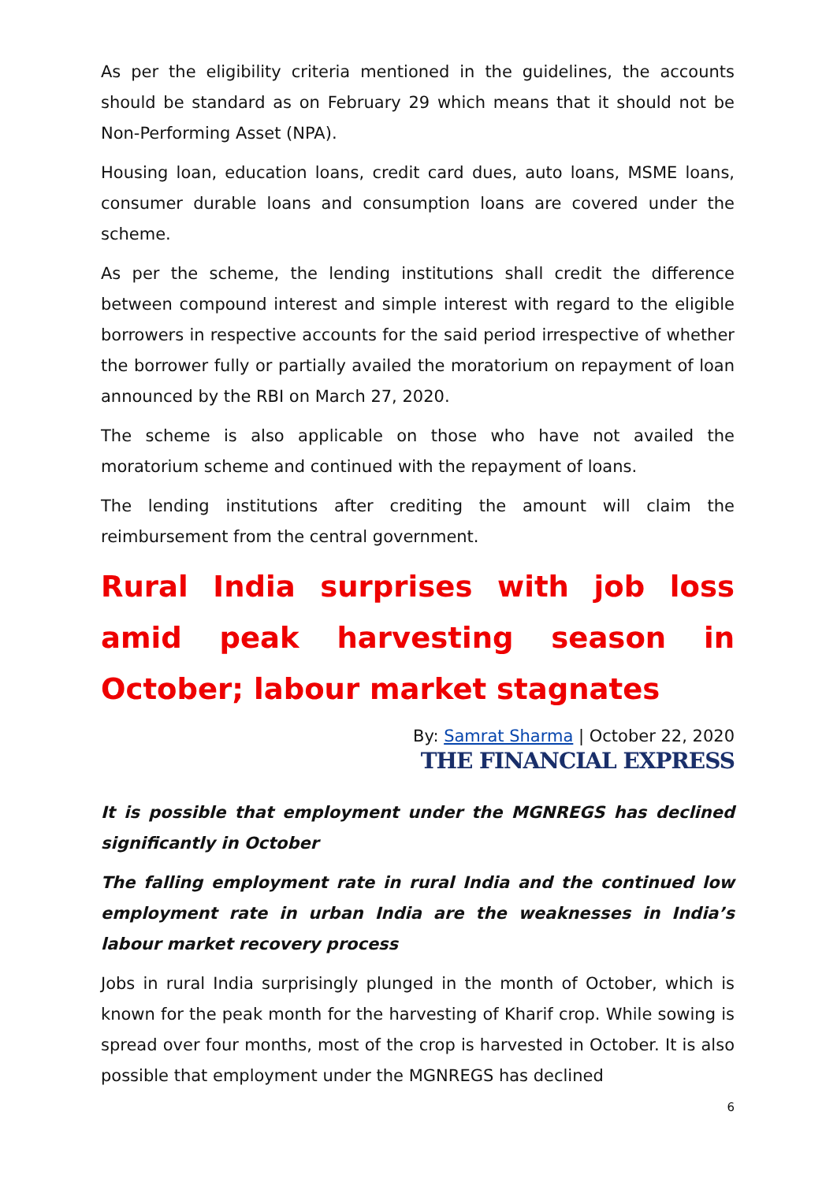As per the eligibility criteria mentioned in the guidelines, the accounts should be standard as on February 29 which means that it should not be Non-Performing Asset (NPA).
Housing loan, education loans, credit card dues, auto loans, MSME loans, consumer durable loans and consumption loans are covered under the scheme.
As per the scheme, the lending institutions shall credit the difference between compound interest and simple interest with regard to the eligible borrowers in respective accounts for the said period irrespective of whether the borrower fully or partially availed the moratorium on repayment of loan announced by the RBI on March 27, 2020.
The scheme is also applicable on those who have not availed the moratorium scheme and continued with the repayment of loans.
The lending institutions after crediting the amount will claim the reimbursement from the central government.
Rural India surprises with job loss amid peak harvesting season in October; labour market stagnates
By: Samrat Sharma | October 22, 2020
THE FINANCIAL EXPRESS
It is possible that employment under the MGNREGS has declined significantly in October
The falling employment rate in rural India and the continued low employment rate in urban India are the weaknesses in India’s labour market recovery process
Jobs in rural India surprisingly plunged in the month of October, which is known for the peak month for the harvesting of Kharif crop. While sowing is spread over four months, most of the crop is harvested in October. It is also possible that employment under the MGNREGS has declined
6